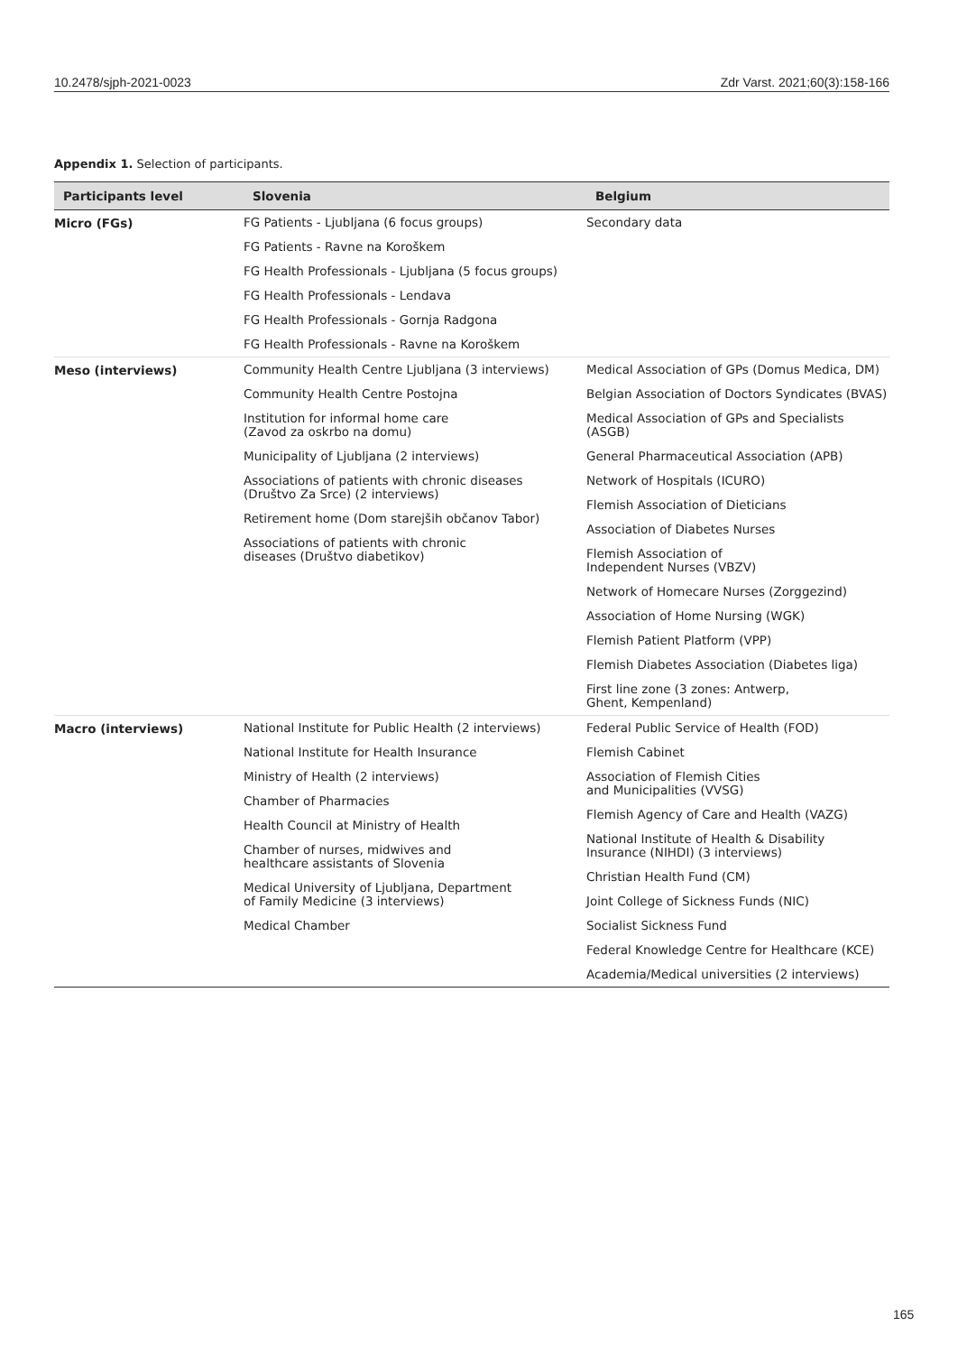10.2478/sjph-2021-0023 Zdr Varst. 2021;60(3):158-166
Appendix 1. Selection of participants.
| Participants level | Slovenia | Belgium |
| --- | --- | --- |
| Micro (FGs) | FG Patients - Ljubljana (6 focus groups) FG Patients - Ravne na Koroškem FG Health Professionals - Ljubljana (5 focus groups) FG Health Professionals - Lendava FG Health Professionals - Gornja Radgona FG Health Professionals - Ravne na Koroškem | Secondary data |
| Meso (interviews) | Community Health Centre Ljubljana (3 interviews) Community Health Centre Postojna Institution for informal home care (Zavod za oskrbo na domu) Municipality of Ljubljana (2 interviews) Associations of patients with chronic diseases (Društvo Za Srce) (2 interviews) Retirement home (Dom starejših občanov Tabor) Associations of patients with chronic diseases (Društvo diabetikov) | Medical Association of GPs (Domus Medica, DM) Belgian Association of Doctors Syndicates (BVAS) Medical Association of GPs and Specialists (ASGB) General Pharmaceutical Association (APB) Network of Hospitals (ICURO) Flemish Association of Dieticians Association of Diabetes Nurses Flemish Association of Independent Nurses (VBZV) Network of Homecare Nurses (Zorggezind) Association of Home Nursing (WGK) Flemish Patient Platform (VPP) Flemish Diabetes Association (Diabetes liga) First line zone (3 zones: Antwerp, Ghent, Kempenland) |
| Macro (interviews) | National Institute for Public Health (2 interviews) National Institute for Health Insurance Ministry of Health (2 interviews) Chamber of Pharmacies Health Council at Ministry of Health Chamber of nurses, midwives and healthcare assistants of Slovenia Medical University of Ljubljana, Department of Family Medicine (3 interviews) Medical Chamber | Federal Public Service of Health (FOD) Flemish Cabinet Association of Flemish Cities and Municipalities (VVSG) Flemish Agency of Care and Health (VAZG) National Institute of Health & Disability Insurance (NIHDI) (3 interviews) Christian Health Fund (CM) Joint College of Sickness Funds (NIC) Socialist Sickness Fund Federal Knowledge Centre for Healthcare (KCE) Academia/Medical universities (2 interviews) |
165